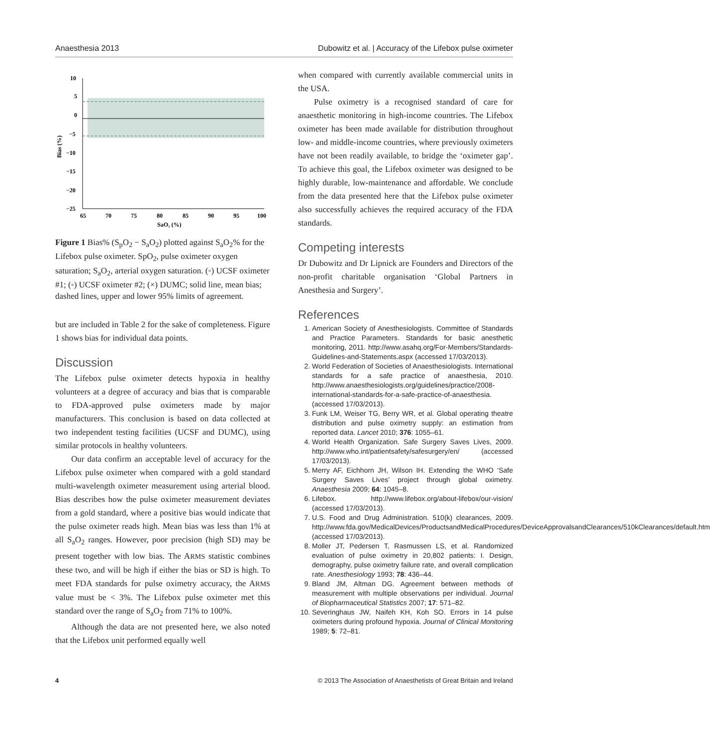Anaesthesia 2013 Dubowitz et al. | Accuracy of the Lifebox pulse oximeter
10
5
0
−5
−10
−15
−20
−25
65
70
75
80
85
90
95
100
SaO₂ (%)
Bias (%)
Figure 1 Bias% (S<sub>p</sub>O<sub>2</sub> − S<sub>a</sub>O<sub>2</sub>) plotted against S<sub>a</sub>O<sub>2</sub>% for the Lifebox pulse oximeter. SpO<sub>2</sub>, pulse oximeter oxygen saturation; S<sub>a</sub>O<sub>2</sub>, arterial oxygen saturation. (◦) UCSF oximeter #1; (◦) UCSF oximeter #2; (×) DUMC; solid line, mean bias; dashed lines, upper and lower 95% limits of agreement.
but are included in Table 2 for the sake of completeness. Figure 1 shows bias for individual data points.
Discussion
The Lifebox pulse oximeter detects hypoxia in healthy volunteers at a degree of accuracy and bias that is comparable to FDA-approved pulse oximeters made by major manufacturers. This conclusion is based on data collected at two independent testing facilities (UCSF and DUMC), using similar protocols in healthy volunteers.
Our data confirm an acceptable level of accuracy for the Lifebox pulse oximeter when compared with a gold standard multi-wavelength oximeter measurement using arterial blood. Bias describes how the pulse oximeter measurement deviates from a gold standard, where a positive bias would indicate that the pulse oximeter reads high. Mean bias was less than 1% at all S<sub>a</sub>O<sub>2</sub> ranges. However, poor precision (high SD) may be present together with low bias. The ARMS statistic combines these two, and will be high if either the bias or SD is high. To meet FDA standards for pulse oximetry accuracy, the ARMS value must be < 3%. The Lifebox pulse oximeter met this standard over the range of S<sub>a</sub>O<sub>2</sub> from 71% to 100%.
Although the data are not presented here, we also noted that the Lifebox unit performed equally well
when compared with currently available commercial units in the USA.
Pulse oximetry is a recognised standard of care for anaesthetic monitoring in high-income countries. The Lifebox oximeter has been made available for distribution throughout low- and middle-income countries, where previously oximeters have not been readily available, to bridge the ‘oximeter gap’. To achieve this goal, the Lifebox oximeter was designed to be highly durable, low-maintenance and affordable. We conclude from the data presented here that the Lifebox pulse oximeter also successfully achieves the required accuracy of the FDA standards.
Competing interests
Dr Dubowitz and Dr Lipnick are Founders and Directors of the non-profit charitable organisation ‘Global Partners in Anesthesia and Surgery’.
References
1. American Society of Anesthesiologists. Committee of Standards and Practice Parameters. Standards for basic anesthetic monitoring, 2011. http://www.asahq.org/For-Members/Standards-Guidelines-and-Statements.aspx (accessed 17/03/2013).
2. World Federation of Societies of Anaesthesiologists. International standards for a safe practice of anaesthesia, 2010. http://www.anaesthesiologists.org/guidelines/practice/2008-international-standards-for-a-safe-practice-of-anaesthesia. (accessed 17/03/2013).
3. Funk LM, Weiser TG, Berry WR, et al. Global operating theatre distribution and pulse oximetry supply: an estimation from reported data. Lancet 2010; 376: 1055–61.
4. World Health Organization. Safe Surgery Saves Lives, 2009. http://www.who.int/patientsafety/safesurgery/en/ (accessed 17/03/2013).
5. Merry AF, Eichhorn JH, Wilson IH. Extending the WHO ‘Safe Surgery Saves Lives’ project through global oximetry. Anaesthesia 2009; 64: 1045–8.
6. Lifebox. http://www.lifebox.org/about-lifebox/our-vision/ (accessed 17/03/2013).
7. U.S. Food and Drug Administration. 510(k) clearances, 2009. http://www.fda.gov/MedicalDevices/ProductsandMedicalProcedures/DeviceApprovalsandClearances/510kClearances/default.htm (accessed 17/03/2013).
8. Moller JT, Pedersen T, Rasmussen LS, et al. Randomized evaluation of pulse oximetry in 20,802 patients: I. Design, demography, pulse oximetry failure rate, and overall complication rate. Anesthesiology 1993; 78: 436–44.
9. Bland JM, Altman DG. Agreement between methods of measurement with multiple observations per individual. Journal of Biopharmaceutical Statistics 2007; 17: 571–82.
10. Severinghaus JW, Naifeh KH, Koh SO. Errors in 14 pulse oximeters during profound hypoxia. Journal of Clinical Monitoring 1989; 5: 72–81.
4 © 2013 The Association of Anaesthetists of Great Britain and Ireland